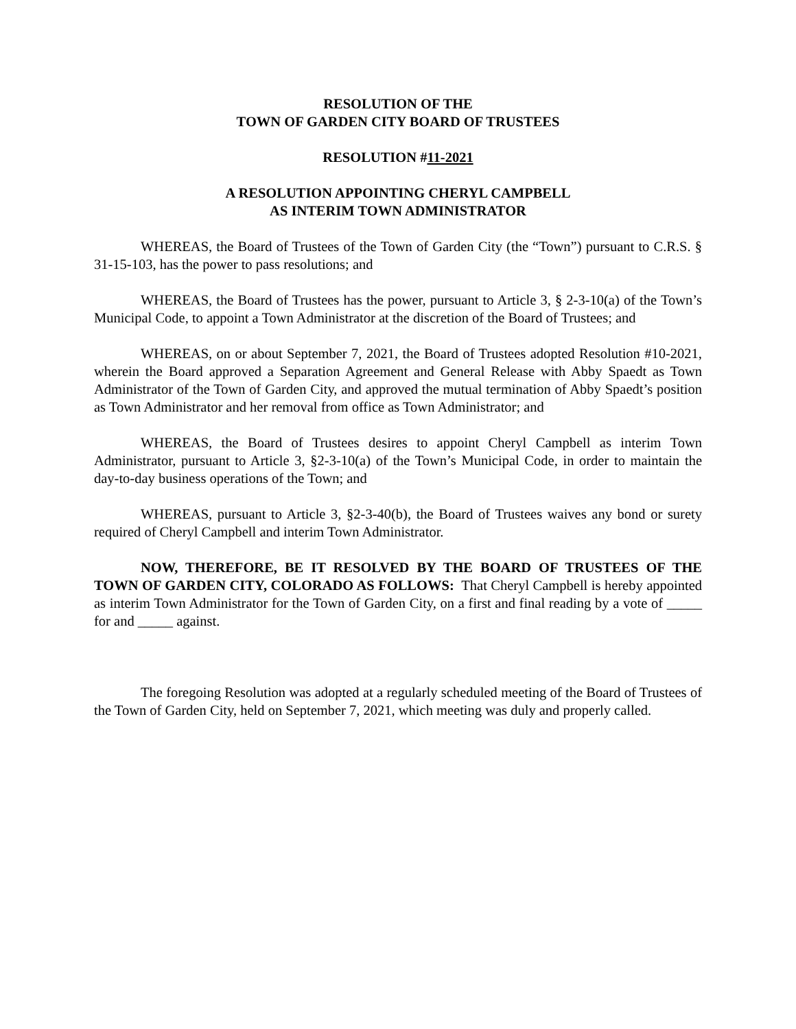RESOLUTION OF THE
TOWN OF GARDEN CITY BOARD OF TRUSTEES
RESOLUTION #11-2021
A RESOLUTION APPOINTING CHERYL CAMPBELL
AS INTERIM TOWN ADMINISTRATOR
WHEREAS, the Board of Trustees of the Town of Garden City (the “Town”) pursuant to C.R.S. § 31-15-103, has the power to pass resolutions; and
WHEREAS, the Board of Trustees has the power, pursuant to Article 3, § 2-3-10(a) of the Town’s Municipal Code, to appoint a Town Administrator at the discretion of the Board of Trustees; and
WHEREAS, on or about September 7, 2021, the Board of Trustees adopted Resolution #10-2021, wherein the Board approved a Separation Agreement and General Release with Abby Spaedt as Town Administrator of the Town of Garden City, and approved the mutual termination of Abby Spaedt’s position as Town Administrator and her removal from office as Town Administrator; and
WHEREAS, the Board of Trustees desires to appoint Cheryl Campbell as interim Town Administrator, pursuant to Article 3, §2-3-10(a) of the Town’s Municipal Code, in order to maintain the day-to-day business operations of the Town; and
WHEREAS, pursuant to Article 3, §2-3-40(b), the Board of Trustees waives any bond or surety required of Cheryl Campbell and interim Town Administrator.
NOW, THEREFORE, BE IT RESOLVED BY THE BOARD OF TRUSTEES OF THE TOWN OF GARDEN CITY, COLORADO AS FOLLOWS: That Cheryl Campbell is hereby appointed as interim Town Administrator for the Town of Garden City, on a first and final reading by a vote of _____ for and _____ against.
The foregoing Resolution was adopted at a regularly scheduled meeting of the Board of Trustees of the Town of Garden City, held on September 7, 2021, which meeting was duly and properly called.